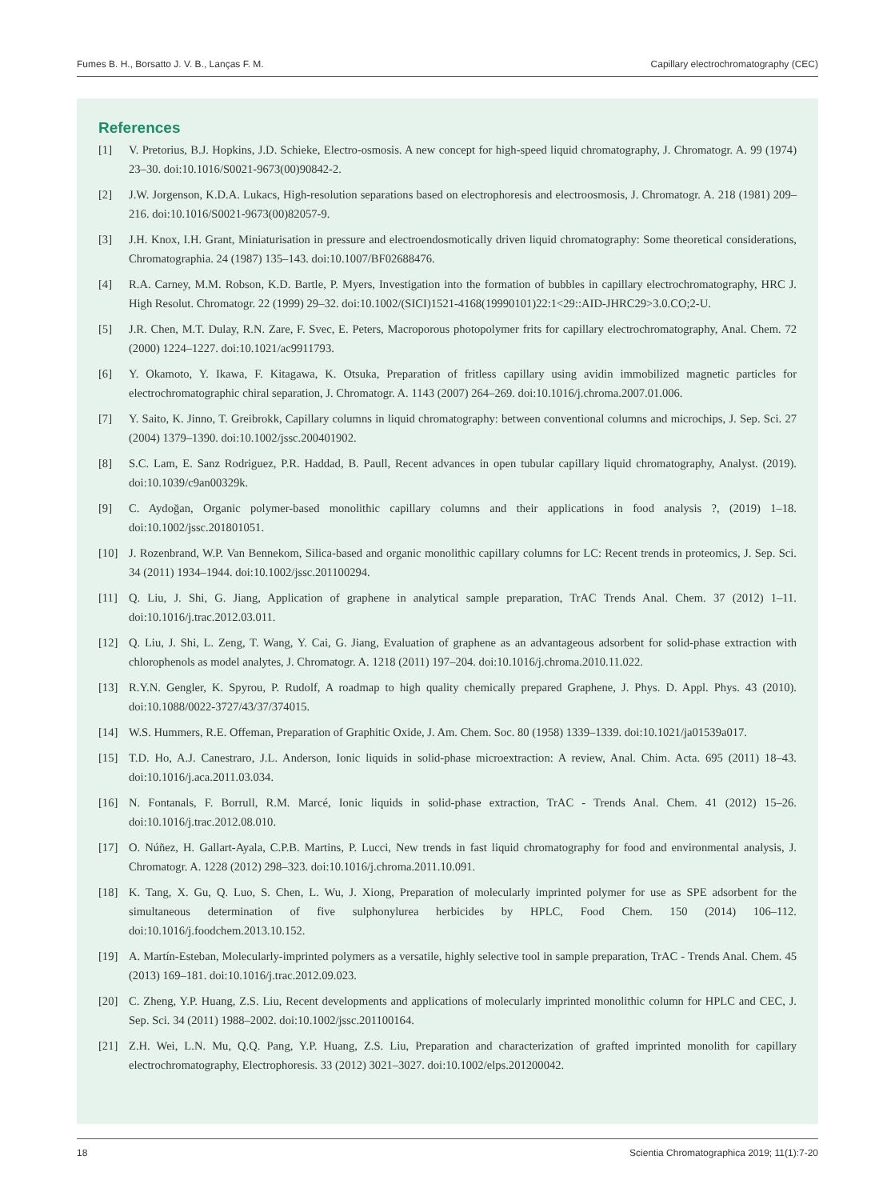Fumes B. H., Borsatto J. V. B., Lanças F. M. Capillary electrochromatography (CEC)
References
[1] V. Pretorius, B.J. Hopkins, J.D. Schieke, Electro-osmosis. A new concept for high-speed liquid chromatography, J. Chromatogr. A. 99 (1974) 23–30. doi:10.1016/S0021-9673(00)90842-2.
[2] J.W. Jorgenson, K.D.A. Lukacs, High-resolution separations based on electrophoresis and electroosmosis, J. Chromatogr. A. 218 (1981) 209–216. doi:10.1016/S0021-9673(00)82057-9.
[3] J.H. Knox, I.H. Grant, Miniaturisation in pressure and electroendosmotically driven liquid chromatography: Some theoretical considerations, Chromatographia. 24 (1987) 135–143. doi:10.1007/BF02688476.
[4] R.A. Carney, M.M. Robson, K.D. Bartle, P. Myers, Investigation into the formation of bubbles in capillary electrochromatography, HRC J. High Resolut. Chromatogr. 22 (1999) 29–32. doi:10.1002/(SICI)1521-4168(19990101)22:1<29::AID-JHRC29>3.0.CO;2-U.
[5] J.R. Chen, M.T. Dulay, R.N. Zare, F. Svec, E. Peters, Macroporous photopolymer frits for capillary electrochromatography, Anal. Chem. 72 (2000) 1224–1227. doi:10.1021/ac9911793.
[6] Y. Okamoto, Y. Ikawa, F. Kitagawa, K. Otsuka, Preparation of fritless capillary using avidin immobilized magnetic particles for electrochromatographic chiral separation, J. Chromatogr. A. 1143 (2007) 264–269. doi:10.1016/j.chroma.2007.01.006.
[7] Y. Saito, K. Jinno, T. Greibrokk, Capillary columns in liquid chromatography: between conventional columns and microchips, J. Sep. Sci. 27 (2004) 1379–1390. doi:10.1002/jssc.200401902.
[8] S.C. Lam, E. Sanz Rodriguez, P.R. Haddad, B. Paull, Recent advances in open tubular capillary liquid chromatography, Analyst. (2019). doi:10.1039/c9an00329k.
[9] C. Aydoğan, Organic polymer-based monolithic capillary columns and their applications in food analysis ?, (2019) 1–18. doi:10.1002/jssc.201801051.
[10] J. Rozenbrand, W.P. Van Bennekom, Silica-based and organic monolithic capillary columns for LC: Recent trends in proteomics, J. Sep. Sci. 34 (2011) 1934–1944. doi:10.1002/jssc.201100294.
[11] Q. Liu, J. Shi, G. Jiang, Application of graphene in analytical sample preparation, TrAC Trends Anal. Chem. 37 (2012) 1–11. doi:10.1016/j.trac.2012.03.011.
[12] Q. Liu, J. Shi, L. Zeng, T. Wang, Y. Cai, G. Jiang, Evaluation of graphene as an advantageous adsorbent for solid-phase extraction with chlorophenols as model analytes, J. Chromatogr. A. 1218 (2011) 197–204. doi:10.1016/j.chroma.2010.11.022.
[13] R.Y.N. Gengler, K. Spyrou, P. Rudolf, A roadmap to high quality chemically prepared Graphene, J. Phys. D. Appl. Phys. 43 (2010). doi:10.1088/0022-3727/43/37/374015.
[14] W.S. Hummers, R.E. Offeman, Preparation of Graphitic Oxide, J. Am. Chem. Soc. 80 (1958) 1339–1339. doi:10.1021/ja01539a017.
[15] T.D. Ho, A.J. Canestraro, J.L. Anderson, Ionic liquids in solid-phase microextraction: A review, Anal. Chim. Acta. 695 (2011) 18–43. doi:10.1016/j.aca.2011.03.034.
[16] N. Fontanals, F. Borrull, R.M. Marcé, Ionic liquids in solid-phase extraction, TrAC - Trends Anal. Chem. 41 (2012) 15–26. doi:10.1016/j.trac.2012.08.010.
[17] O. Núñez, H. Gallart-Ayala, C.P.B. Martins, P. Lucci, New trends in fast liquid chromatography for food and environmental analysis, J. Chromatogr. A. 1228 (2012) 298–323. doi:10.1016/j.chroma.2011.10.091.
[18] K. Tang, X. Gu, Q. Luo, S. Chen, L. Wu, J. Xiong, Preparation of molecularly imprinted polymer for use as SPE adsorbent for the simultaneous determination of five sulphonylurea herbicides by HPLC, Food Chem. 150 (2014) 106–112. doi:10.1016/j.foodchem.2013.10.152.
[19] A. Martín-Esteban, Molecularly-imprinted polymers as a versatile, highly selective tool in sample preparation, TrAC - Trends Anal. Chem. 45 (2013) 169–181. doi:10.1016/j.trac.2012.09.023.
[20] C. Zheng, Y.P. Huang, Z.S. Liu, Recent developments and applications of molecularly imprinted monolithic column for HPLC and CEC, J. Sep. Sci. 34 (2011) 1988–2002. doi:10.1002/jssc.201100164.
[21] Z.H. Wei, L.N. Mu, Q.Q. Pang, Y.P. Huang, Z.S. Liu, Preparation and characterization of grafted imprinted monolith for capillary electrochromatography, Electrophoresis. 33 (2012) 3021–3027. doi:10.1002/elps.201200042.
18 Scientia Chromatographica 2019; 11(1):7-20